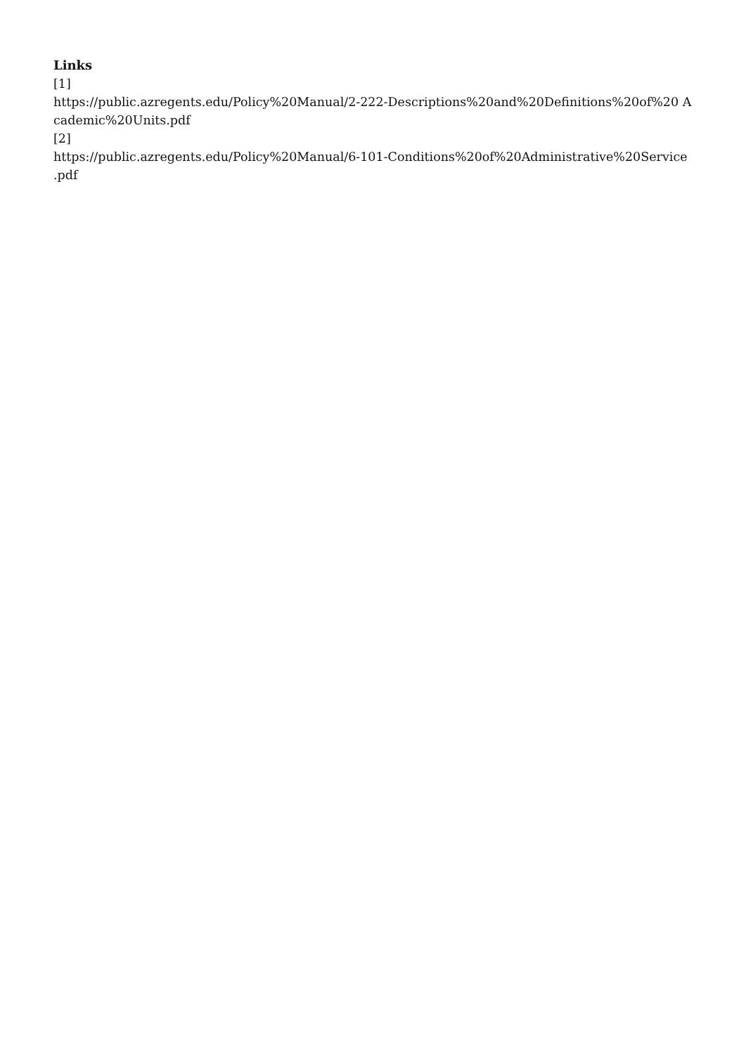Links
[1]
https://public.azregents.edu/Policy%20Manual/2-222-Descriptions%20and%20Definitions%20of%20 Academic%20Units.pdf
[2]
https://public.azregents.edu/Policy%20Manual/6-101-Conditions%20of%20Administrative%20Service .pdf